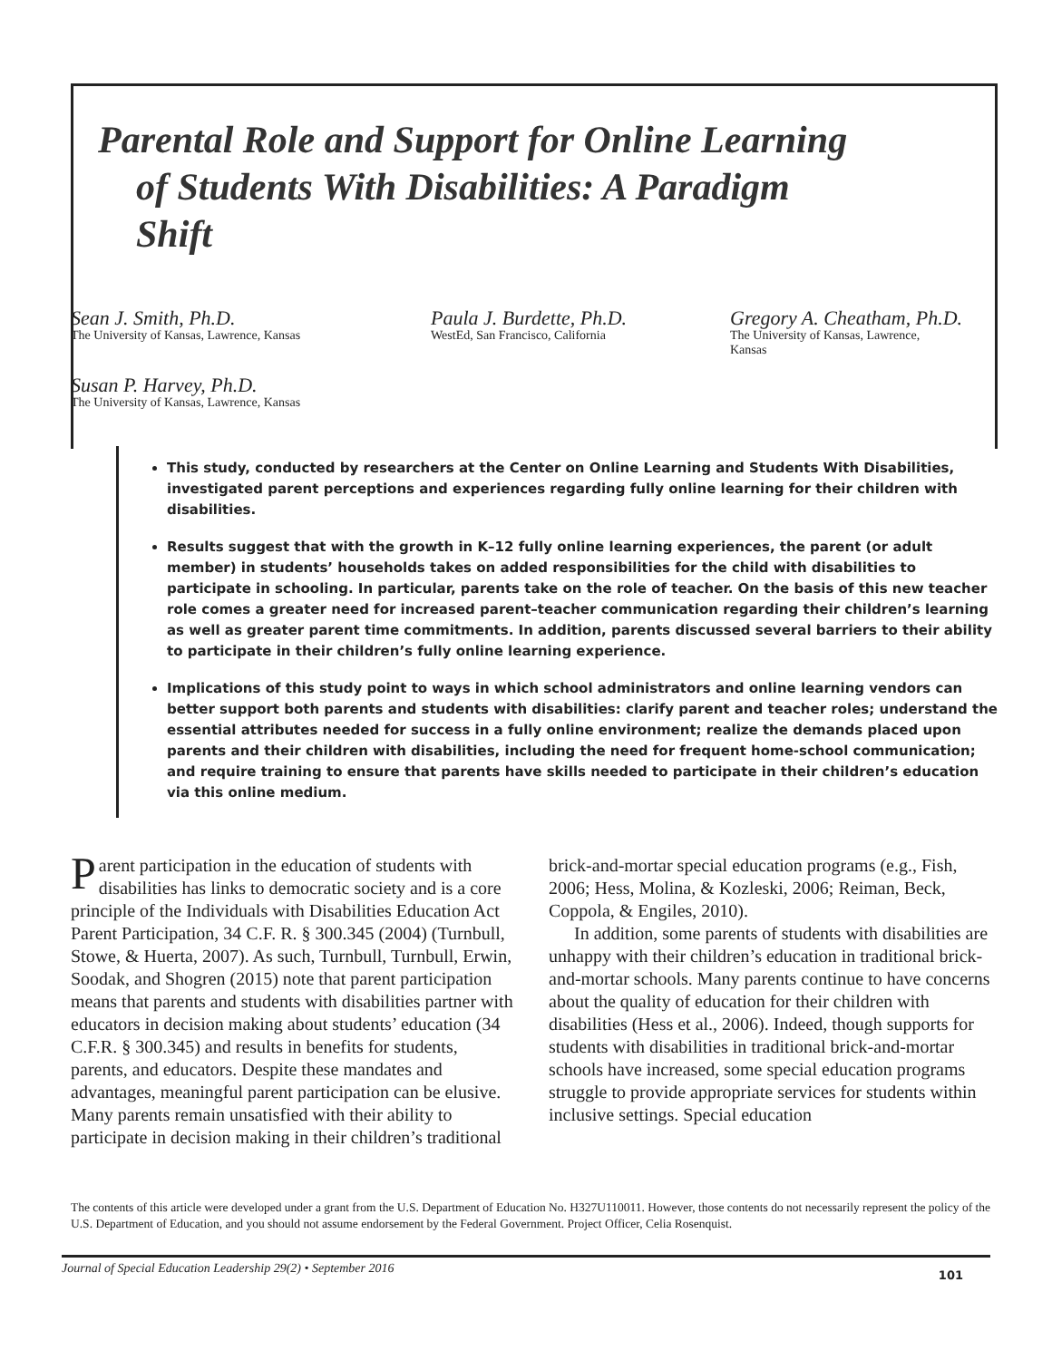Parental Role and Support for Online Learning
of Students With Disabilities: A Paradigm
Shift
Sean J. Smith, Ph.D.
The University of Kansas, Lawrence, Kansas
Paula J. Burdette, Ph.D.
WestEd, San Francisco, California
Gregory A. Cheatham, Ph.D.
The University of Kansas, Lawrence,
Kansas
Susan P. Harvey, Ph.D.
The University of Kansas, Lawrence, Kansas
This study, conducted by researchers at the Center on Online Learning and Students With Disabilities, investigated parent perceptions and experiences regarding fully online learning for their children with disabilities.
Results suggest that with the growth in K–12 fully online learning experiences, the parent (or adult member) in students’ households takes on added responsibilities for the child with disabilities to participate in schooling. In particular, parents take on the role of teacher. On the basis of this new teacher role comes a greater need for increased parent–teacher communication regarding their children’s learning as well as greater parent time commitments. In addition, parents discussed several barriers to their ability to participate in their children’s fully online learning experience.
Implications of this study point to ways in which school administrators and online learning vendors can better support both parents and students with disabilities: clarify parent and teacher roles; understand the essential attributes needed for success in a fully online environment; realize the demands placed upon parents and their children with disabilities, including the need for frequent home-school communication; and require training to ensure that parents have skills needed to participate in their children’s education via this online medium.
Parent participation in the education of students with disabilities has links to democratic society and is a core principle of the Individuals with Disabilities Education Act Parent Participation, 34 C.F. R. § 300.345 (2004) (Turnbull, Stowe, & Huerta, 2007). As such, Turnbull, Turnbull, Erwin, Soodak, and Shogren (2015) note that parent participation means that parents and students with disabilities partner with educators in decision making about students’ education (34 C.F.R. § 300.345) and results in benefits for students, parents, and educators. Despite these mandates and advantages, meaningful parent participation can be elusive. Many parents remain unsatisfied with their ability to participate in decision making in their children’s traditional brick-and-mortar special education programs (e.g., Fish, 2006; Hess, Molina, & Kozleski, 2006; Reiman, Beck, Coppola, & Engiles, 2010).
In addition, some parents of students with disabilities are unhappy with their children’s education in traditional brick-and-mortar schools. Many parents continue to have concerns about the quality of education for their children with disabilities (Hess et al., 2006). Indeed, though supports for students with disabilities in traditional brick-and-mortar schools have increased, some special education programs struggle to provide appropriate services for students within inclusive settings. Special education
The contents of this article were developed under a grant from the U.S. Department of Education No. H327U110011. However, those contents do not necessarily represent the policy of the U.S. Department of Education, and you should not assume endorsement by the Federal Government. Project Officer, Celia Rosenquist.
Journal of Special Education Leadership 29(2) • September 2016 101